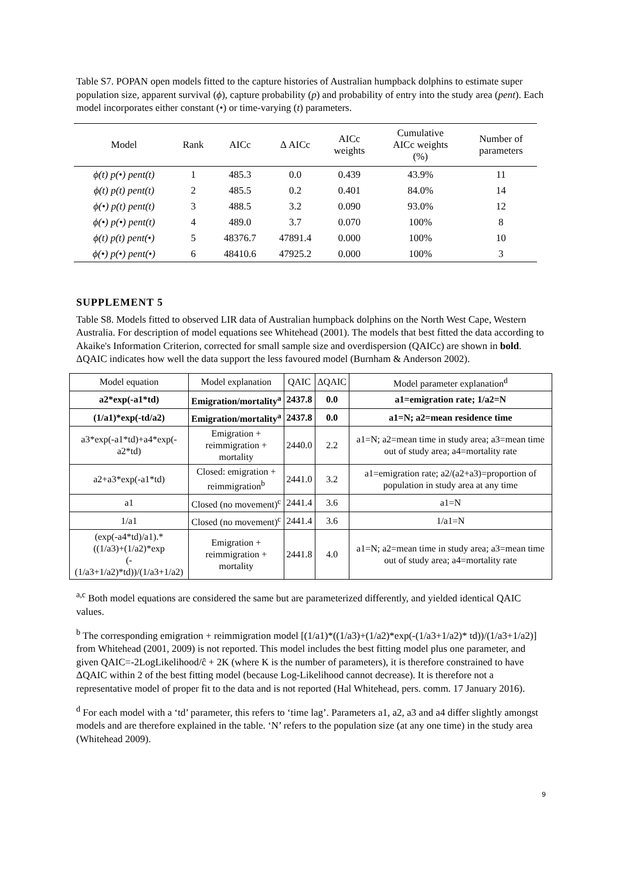Table S7. POPAN open models fitted to the capture histories of Australian humpback dolphins to estimate super population size, apparent survival (ϕ), capture probability (p) and probability of entry into the study area (pent). Each model incorporates either constant (•) or time-varying (t) parameters.
| Model | Rank | AICc | Δ AICc | AICc weights | Cumulative AICc weights (%) | Number of parameters |
| --- | --- | --- | --- | --- | --- | --- |
| ϕ(t) p(•) pent(t) | 1 | 485.3 | 0.0 | 0.439 | 43.9% | 11 |
| ϕ(t) p(t) pent(t) | 2 | 485.5 | 0.2 | 0.401 | 84.0% | 14 |
| ϕ(•) p(t) pent(t) | 3 | 488.5 | 3.2 | 0.090 | 93.0% | 12 |
| ϕ(•) p(•) pent(t) | 4 | 489.0 | 3.7 | 0.070 | 100% | 8 |
| ϕ(t) p(t) pent(•) | 5 | 48376.7 | 47891.4 | 0.000 | 100% | 10 |
| ϕ(•) p(•) pent(•) | 6 | 48410.6 | 47925.2 | 0.000 | 100% | 3 |
SUPPLEMENT 5
Table S8. Models fitted to observed LIR data of Australian humpback dolphins on the North West Cape, Western Australia. For description of model equations see Whitehead (2001). The models that best fitted the data according to Akaike's Information Criterion, corrected for small sample size and overdispersion (QAICc) are shown in bold. ΔQAIC indicates how well the data support the less favoured model (Burnham & Anderson 2002).
| Model equation | Model explanation | QAIC | ΔQAIC | Model parameter explanation<sup>d</sup> |
| --- | --- | --- | --- | --- |
| a2*exp(-a1*td) | Emigration/mortality<sup>a</sup> | 2437.8 | 0.0 | a1=emigration rate; 1/a2=N |
| (1/a1)*exp(-td/a2) | Emigration/mortality<sup>a</sup> | 2437.8 | 0.0 | a1=N; a2=mean residence time |
| a3*exp(-a1*td)+a4*exp(-a2*td) | Emigration + reimmigration + mortality | 2440.0 | 2.2 | a1=N; a2=mean time in study area; a3=mean time out of study area; a4=mortality rate |
| a2+a3*exp(-a1*td) | Closed: emigration + reimmigration<sup>b</sup> | 2441.0 | 3.2 | a1=emigration rate; a2/(a2+a3)=proportion of population in study area at any time |
| a1 | Closed (no movement)<sup>c</sup> | 2441.4 | 3.6 | a1=N |
| 1/a1 | Closed (no movement)<sup>c</sup> | 2441.4 | 3.6 | 1/a1=N |
| (exp(-a4*td)/a1).* ((1/a3)+(1/a2)*exp (-(1/a3+1/a2)*td))/(1/a3+1/a2) | Emigration + reimmigration + mortality | 2441.8 | 4.0 | a1=N; a2=mean time in study area; a3=mean time out of study area; a4=mortality rate |
<sup>a,c</sup> Both model equations are considered the same but are parameterized differently, and yielded identical QAIC values.
<sup>b</sup> The corresponding emigration + reimmigration model [(1/a1)*((1/a3)+(1/a2)*exp(-(1/a3+1/a2)* td))/(1/a3+1/a2)] from Whitehead (2001, 2009) is not reported. This model includes the best fitting model plus one parameter, and given QAIC=-2LogLikelihood/ĉ + 2K (where K is the number of parameters), it is therefore constrained to have ΔQAIC within 2 of the best fitting model (because Log-Likelihood cannot decrease). It is therefore not a representative model of proper fit to the data and is not reported (Hal Whitehead, pers. comm. 17 January 2016).
<sup>d</sup> For each model with a ‘td’ parameter, this refers to ‘time lag’. Parameters a1, a2, a3 and a4 differ slightly amongst models and are therefore explained in the table. ‘N’ refers to the population size (at any one time) in the study area (Whitehead 2009).
9